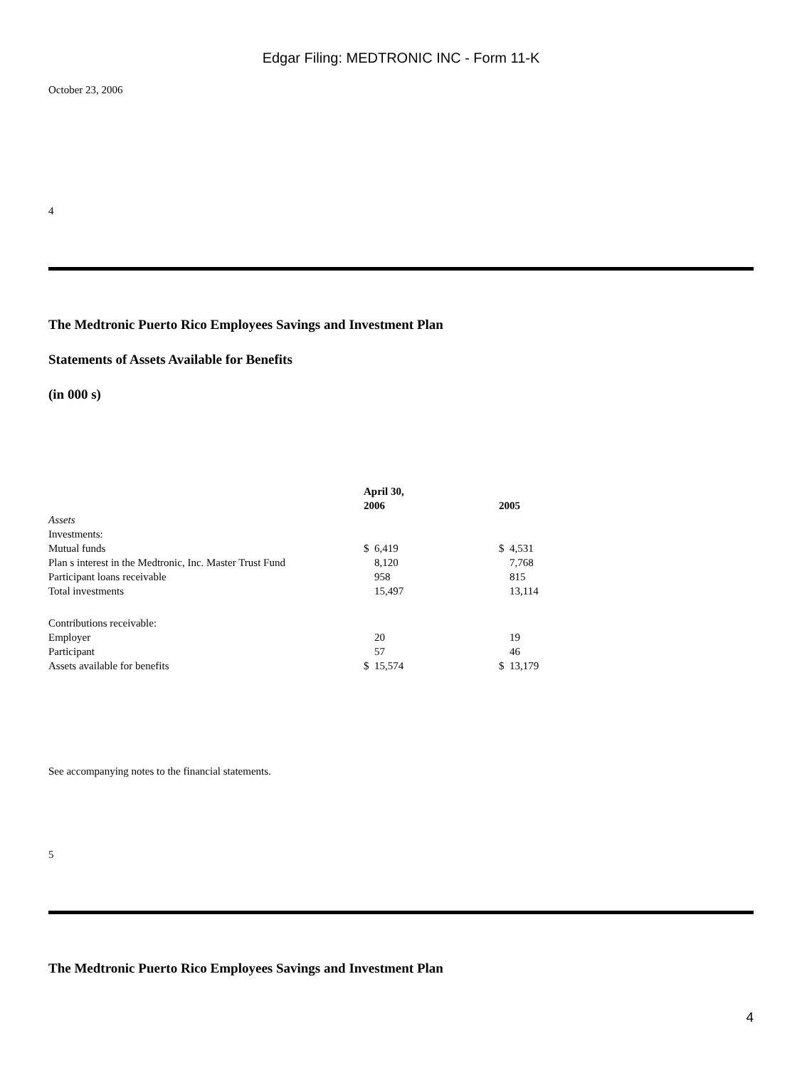Edgar Filing: MEDTRONIC INC - Form 11-K
October 23, 2006
4
The Medtronic Puerto Rico Employees Savings and Investment Plan
Statements of Assets Available for Benefits
(in 000 s)
| | April 30, | |
| --- | --- | --- |
| | 2006 | 2005 |
| Assets | | |
| Investments: | | |
| Mutual funds | $ 6,419 | $ 4,531 |
| Plan s interest in the Medtronic, Inc. Master Trust Fund | 8,120 | 7,768 |
| Participant loans receivable | 958 | 815 |
| Total investments | 15,497 | 13,114 |
| Contributions receivable: | | |
| Employer | 20 | 19 |
| Participant | 57 | 46 |
| Assets available for benefits | $ 15,574 | $ 13,179 |
See accompanying notes to the financial statements.
5
The Medtronic Puerto Rico Employees Savings and Investment Plan
4